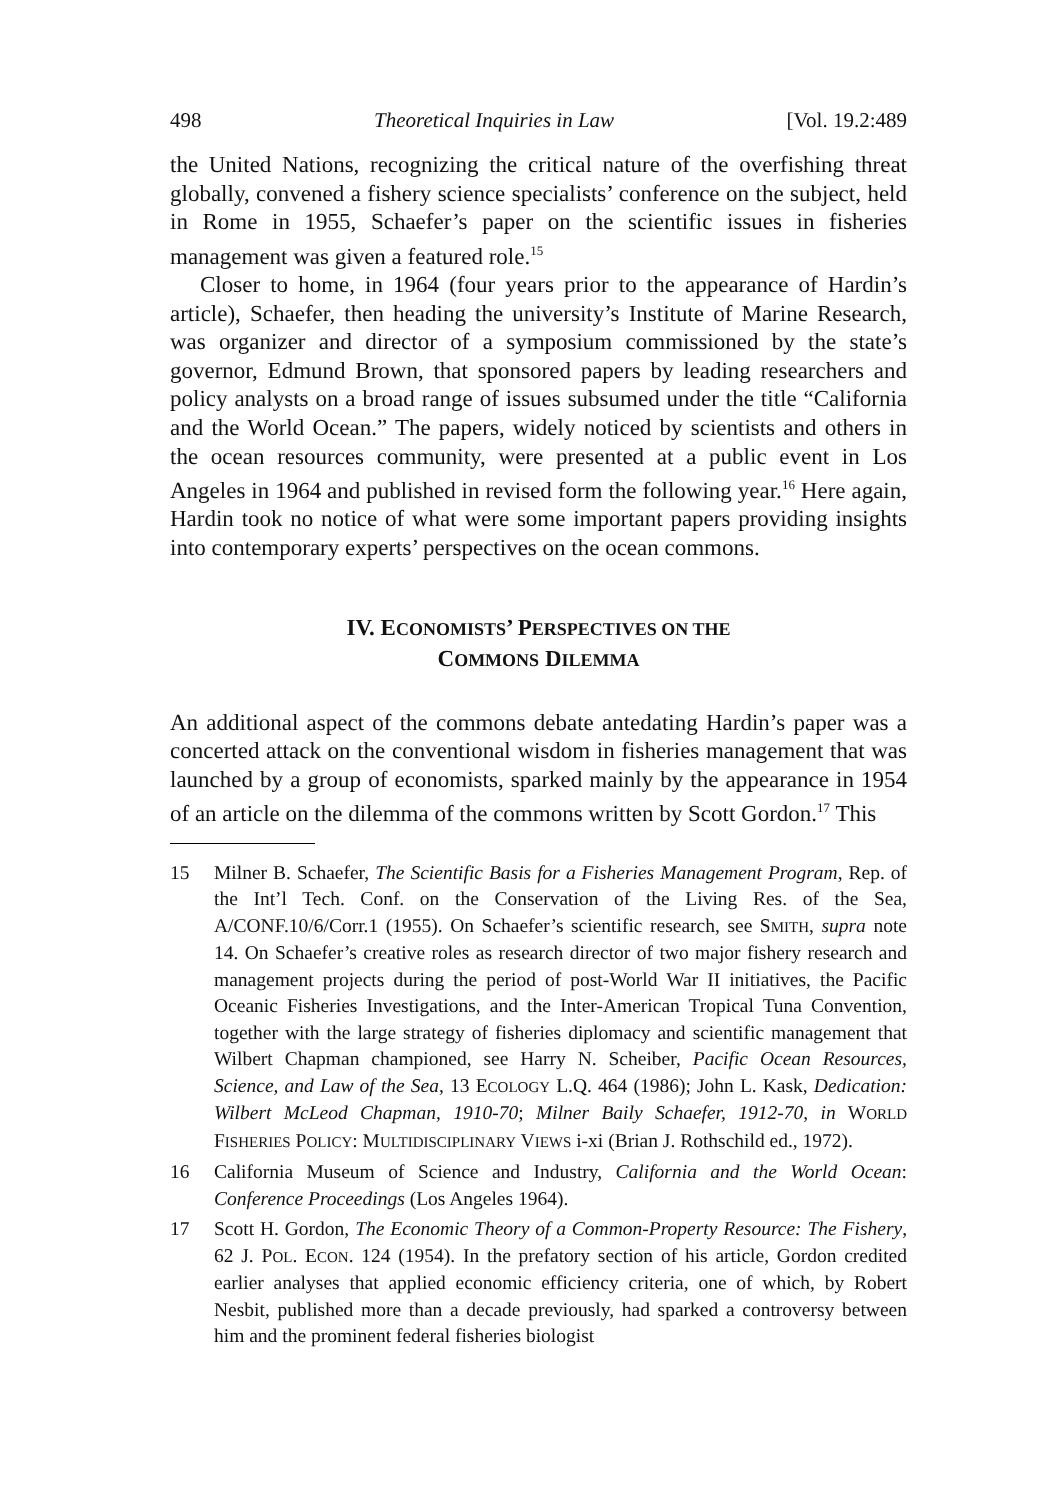498 Theoretical Inquiries in Law [Vol. 19.2:489
the United Nations, recognizing the critical nature of the overfishing threat globally, convened a fishery science specialists’ conference on the subject, held in Rome in 1955, Schaefer’s paper on the scientific issues in fisheries management was given a featured role.<sup>15</sup>
Closer to home, in 1964 (four years prior to the appearance of Hardin’s article), Schaefer, then heading the university’s Institute of Marine Research, was organizer and director of a symposium commissioned by the state’s governor, Edmund Brown, that sponsored papers by leading researchers and policy analysts on a broad range of issues subsumed under the title “California and the World Ocean.” The papers, widely noticed by scientists and others in the ocean resources community, were presented at a public event in Los Angeles in 1964 and published in revised form the following year.<sup>16</sup> Here again, Hardin took no notice of what were some important papers providing insights into contemporary experts’ perspectives on the ocean commons.
IV. ECONOMISTS’ PERSPECTIVES ON THE
COMMONS DILEMMA
An additional aspect of the commons debate antedating Hardin’s paper was a concerted attack on the conventional wisdom in fisheries management that was launched by a group of economists, sparked mainly by the appearance in 1954 of an article on the dilemma of the commons written by Scott Gordon.<sup>17</sup> This
15 Milner B. Schaefer, The Scientific Basis for a Fisheries Management Program, Rep. of the Int’l Tech. Conf. on the Conservation of the Living Res. of the Sea, A/CONF.10/6/Corr.1 (1955). On Schaefer’s scientific research, see SMITH, supra note 14. On Schaefer’s creative roles as research director of two major fishery research and management projects during the period of post-World War II initiatives, the Pacific Oceanic Fisheries Investigations, and the Inter-American Tropical Tuna Convention, together with the large strategy of fisheries diplomacy and scientific management that Wilbert Chapman championed, see Harry N. Scheiber, Pacific Ocean Resources, Science, and Law of the Sea, 13 ECOLOGY L.Q. 464 (1986); John L. Kask, Dedication: Wilbert McLeod Chapman, 1910-70; Milner Baily Schaefer, 1912-70, in WORLD FISHERIES POLICY: MULTIDISCIPLINARY VIEWS i-xi (Brian J. Rothschild ed., 1972).
16 California Museum of Science and Industry, California and the World Ocean: Conference Proceedings (Los Angeles 1964).
17 Scott H. Gordon, The Economic Theory of a Common-Property Resource: The Fishery, 62 J. POL. ECON. 124 (1954). In the prefatory section of his article, Gordon credited earlier analyses that applied economic efficiency criteria, one of which, by Robert Nesbit, published more than a decade previously, had sparked a controversy between him and the prominent federal fisheries biologist